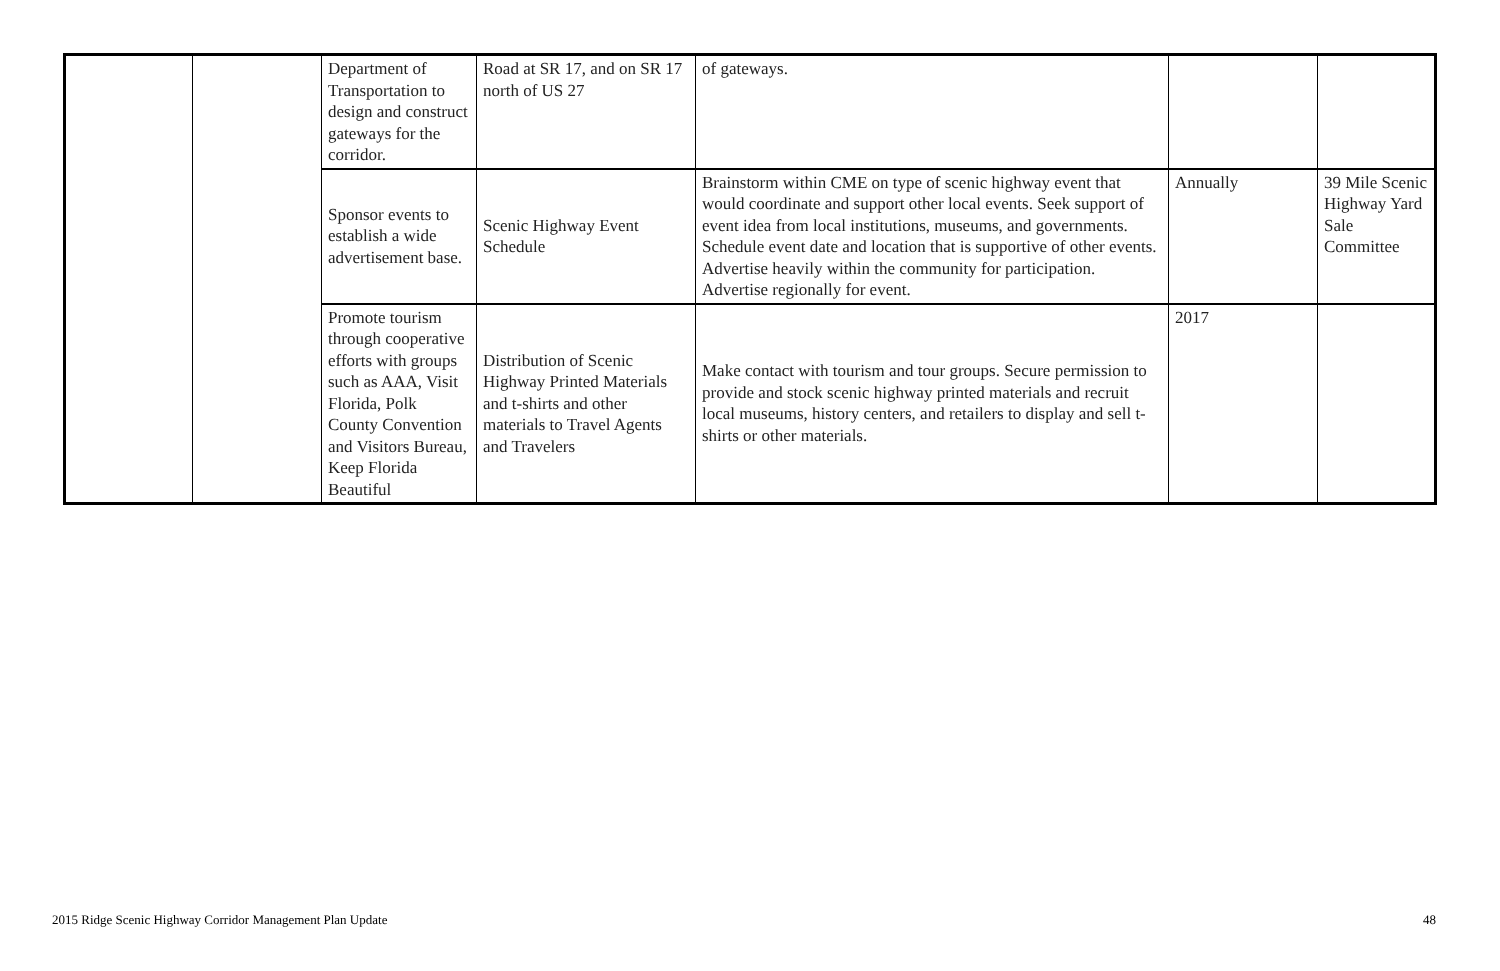| | | Department of Transportation to design and construct gateways for the corridor. | Road at SR 17, and on SR 17 north of US 27 | of gateways. | | |
| | | Sponsor events to establish a wide advertisement base. | Scenic Highway Event Schedule | Brainstorm within CME on type of scenic highway event that would coordinate and support other local events. Seek support of event idea from local institutions, museums, and governments. Schedule event date and location that is supportive of other events. Advertise heavily within the community for participation. Advertise regionally for event. | Annually | 39 Mile Scenic Highway Yard Sale Committee |
| | | Promote tourism through cooperative efforts with groups such as AAA, Visit Florida, Polk County Convention and Visitors Bureau, Keep Florida Beautiful | Distribution of Scenic Highway Printed Materials and t-shirts and other materials to Travel Agents and Travelers | Make contact with tourism and tour groups. Secure permission to provide and stock scenic highway printed materials and recruit local museums, history centers, and retailers to display and sell t-shirts or other materials. | 2017 | |
2015 Ridge Scenic Highway Corridor Management Plan Update 48